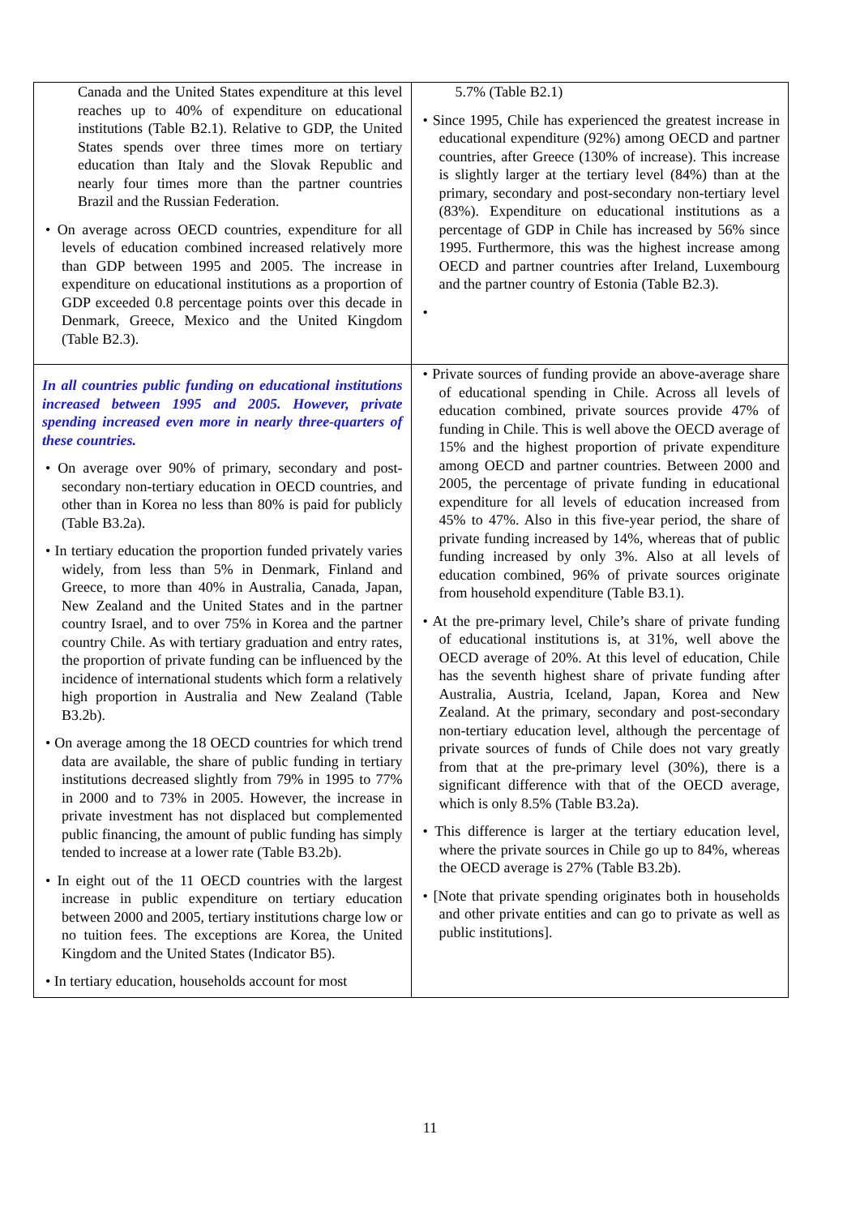| Canada and the United States expenditure at this level reaches up to 40% of expenditure on educational institutions (Table B2.1). Relative to GDP, the United States spends over three times more on tertiary education than Italy and the Slovak Republic and nearly four times more than the partner countries Brazil and the Russian Federation. • On average across OECD countries, expenditure for all levels of education combined increased relatively more than GDP between 1995 and 2005. The increase in expenditure on educational institutions as a proportion of GDP exceeded 0.8 percentage points over this decade in Denmark, Greece, Mexico and the United Kingdom (Table B2.3). | 5.7% (Table B2.1) • Since 1995, Chile has experienced the greatest increase in educational expenditure (92%) among OECD and partner countries, after Greece (130% of increase). This increase is slightly larger at the tertiary level (84%) than at the primary, secondary and post-secondary non-tertiary level (83%). Expenditure on educational institutions as a percentage of GDP in Chile has increased by 56% since 1995. Furthermore, this was the highest increase among OECD and partner countries after Ireland, Luxembourg and the partner country of Estonia (Table B2.3). • |
| In all countries public funding on educational institutions increased between 1995 and 2005. However, private spending increased even more in nearly three-quarters of these countries. • On average over 90% of primary, secondary and post-secondary non-tertiary education in OECD countries, and other than in Korea no less than 80% is paid for publicly (Table B3.2a). • In tertiary education the proportion funded privately varies widely, from less than 5% in Denmark, Finland and Greece, to more than 40% in Australia, Canada, Japan, New Zealand and the United States and in the partner country Israel, and to over 75% in Korea and the partner country Chile. As with tertiary graduation and entry rates, the proportion of private funding can be influenced by the incidence of international students which form a relatively high proportion in Australia and New Zealand (Table B3.2b). • On average among the 18 OECD countries for which trend data are available, the share of public funding in tertiary institutions decreased slightly from 79% in 1995 to 77% in 2000 and to 73% in 2005. However, the increase in private investment has not displaced but complemented public financing, the amount of public funding has simply tended to increase at a lower rate (Table B3.2b). • In eight out of the 11 OECD countries with the largest increase in public expenditure on tertiary education between 2000 and 2005, tertiary institutions charge low or no tuition fees. The exceptions are Korea, the United Kingdom and the United States (Indicator B5). • In tertiary education, households account for most | • Private sources of funding provide an above-average share of educational spending in Chile. Across all levels of education combined, private sources provide 47% of funding in Chile. This is well above the OECD average of 15% and the highest proportion of private expenditure among OECD and partner countries. Between 2000 and 2005, the percentage of private funding in educational expenditure for all levels of education increased from 45% to 47%. Also in this five-year period, the share of private funding increased by 14%, whereas that of public funding increased by only 3%. Also at all levels of education combined, 96% of private sources originate from household expenditure (Table B3.1). • At the pre-primary level, Chile’s share of private funding of educational institutions is, at 31%, well above the OECD average of 20%. At this level of education, Chile has the seventh highest share of private funding after Australia, Austria, Iceland, Japan, Korea and New Zealand. At the primary, secondary and post-secondary non-tertiary education level, although the percentage of private sources of funds of Chile does not vary greatly from that at the pre-primary level (30%), there is a significant difference with that of the OECD average, which is only 8.5% (Table B3.2a). • This difference is larger at the tertiary education level, where the private sources in Chile go up to 84%, whereas the OECD average is 27% (Table B3.2b). • [Note that private spending originates both in households and other private entities and can go to private as well as public institutions]. |
11